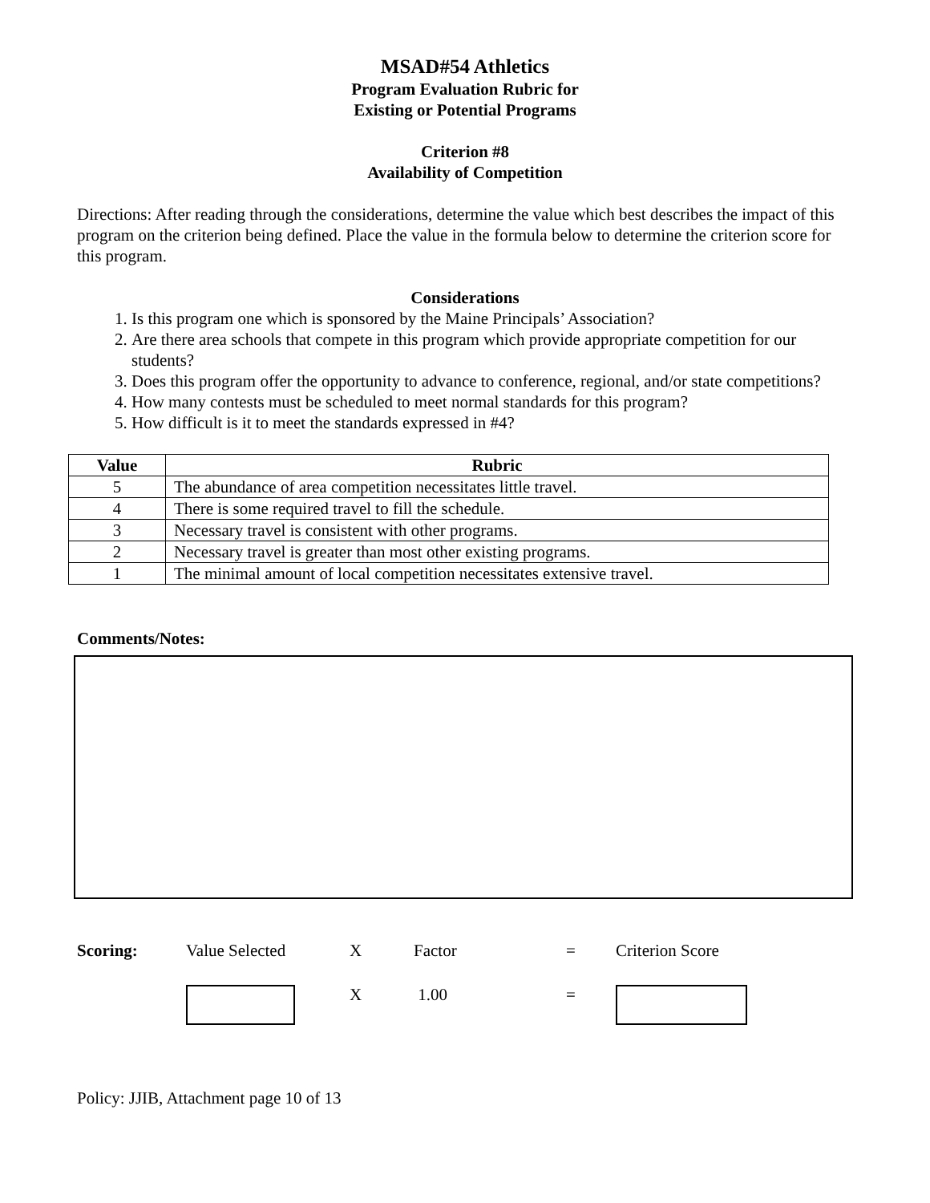MSAD#54 Athletics
Program Evaluation Rubric for
Existing or Potential Programs
Criterion #8
Availability of Competition
Directions: After reading through the considerations, determine the value which best describes the impact of this program on the criterion being defined. Place the value in the formula below to determine the criterion score for this program.
Considerations
1. Is this program one which is sponsored by the Maine Principals’ Association?
2. Are there area schools that compete in this program which provide appropriate competition for our students?
3. Does this program offer the opportunity to advance to conference, regional, and/or state competitions?
4. How many contests must be scheduled to meet normal standards for this program?
5. How difficult is it to meet the standards expressed in #4?
| Value | Rubric |
| --- | --- |
| 5 | The abundance of area competition necessitates little travel. |
| 4 | There is some required travel to fill the schedule. |
| 3 | Necessary travel is consistent with other programs. |
| 2 | Necessary travel is greater than most other existing programs. |
| 1 | The minimal amount of local competition necessitates extensive travel. |
Comments/Notes:
Scoring: Value Selected X Factor = Criterion Score
X 1.00 =
Policy: JJIB, Attachment page 10 of 13